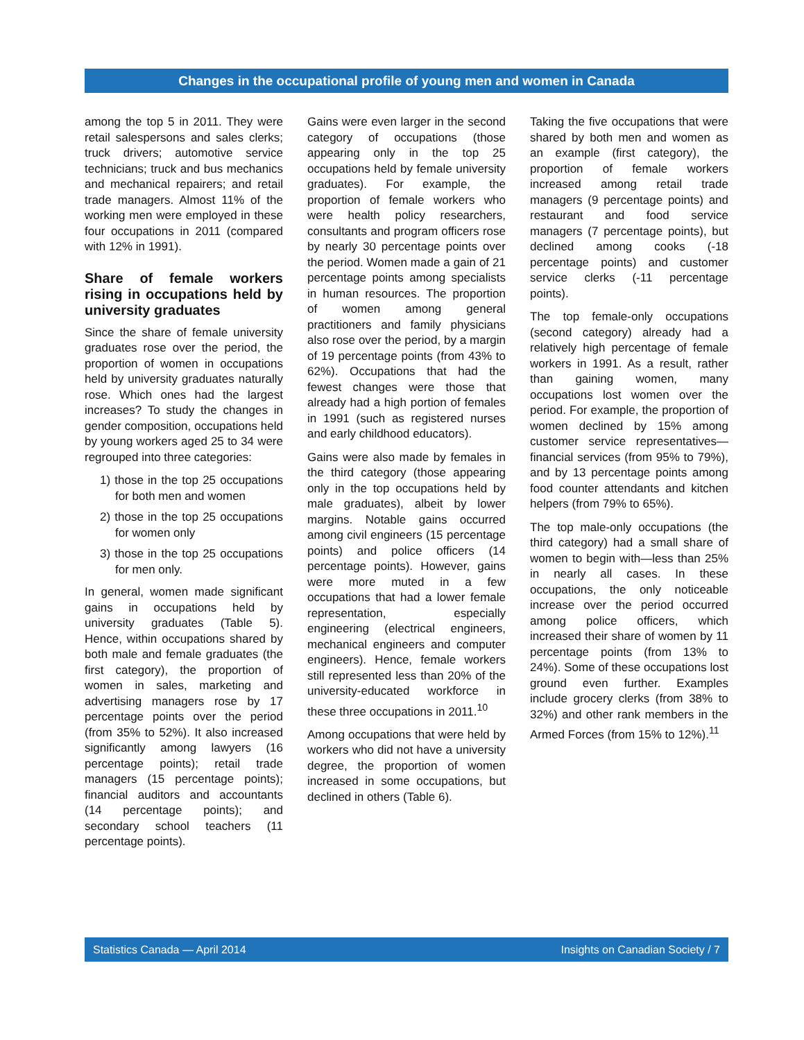Changes in the occupational profile of young men and women in Canada
among the top 5 in 2011. They were retail salespersons and sales clerks; truck drivers; automotive service technicians; truck and bus mechanics and mechanical repairers; and retail trade managers. Almost 11% of the working men were employed in these four occupations in 2011 (compared with 12% in 1991).
Share of female workers rising in occupations held by university graduates
Since the share of female university graduates rose over the period, the proportion of women in occupations held by university graduates naturally rose. Which ones had the largest increases? To study the changes in gender composition, occupations held by young workers aged 25 to 34 were regrouped into three categories:
1) those in the top 25 occupations for both men and women
2) those in the top 25 occupations for women only
3) those in the top 25 occupations for men only.
In general, women made significant gains in occupations held by university graduates (Table 5). Hence, within occupations shared by both male and female graduates (the first category), the proportion of women in sales, marketing and advertising managers rose by 17 percentage points over the period (from 35% to 52%). It also increased significantly among lawyers (16 percentage points); retail trade managers (15 percentage points); financial auditors and accountants (14 percentage points); and secondary school teachers (11 percentage points).
Gains were even larger in the second category of occupations (those appearing only in the top 25 occupations held by female university graduates). For example, the proportion of female workers who were health policy researchers, consultants and program officers rose by nearly 30 percentage points over the period. Women made a gain of 21 percentage points among specialists in human resources. The proportion of women among general practitioners and family physicians also rose over the period, by a margin of 19 percentage points (from 43% to 62%). Occupations that had the fewest changes were those that already had a high portion of females in 1991 (such as registered nurses and early childhood educators).
Gains were also made by females in the third category (those appearing only in the top occupations held by male graduates), albeit by lower margins. Notable gains occurred among civil engineers (15 percentage points) and police officers (14 percentage points). However, gains were more muted in a few occupations that had a lower female representation, especially engineering (electrical engineers, mechanical engineers and computer engineers). Hence, female workers still represented less than 20% of the university-educated workforce in these three occupations in 2011.<sup>10</sup>
Among occupations that were held by workers who did not have a university degree, the proportion of women increased in some occupations, but declined in others (Table 6).
Taking the five occupations that were shared by both men and women as an example (first category), the proportion of female workers increased among retail trade managers (9 percentage points) and restaurant and food service managers (7 percentage points), but declined among cooks (-18 percentage points) and customer service clerks (-11 percentage points).
The top female-only occupations (second category) already had a relatively high percentage of female workers in 1991. As a result, rather than gaining women, many occupations lost women over the period. For example, the proportion of women declined by 15% among customer service representatives—financial services (from 95% to 79%), and by 13 percentage points among food counter attendants and kitchen helpers (from 79% to 65%).
The top male-only occupations (the third category) had a small share of women to begin with—less than 25% in nearly all cases. In these occupations, the only noticeable increase over the period occurred among police officers, which increased their share of women by 11 percentage points (from 13% to 24%). Some of these occupations lost ground even further. Examples include grocery clerks (from 38% to 32%) and other rank members in the Armed Forces (from 15% to 12%).<sup>11</sup>
Statistics Canada — April 2014 Insights on Canadian Society / 7